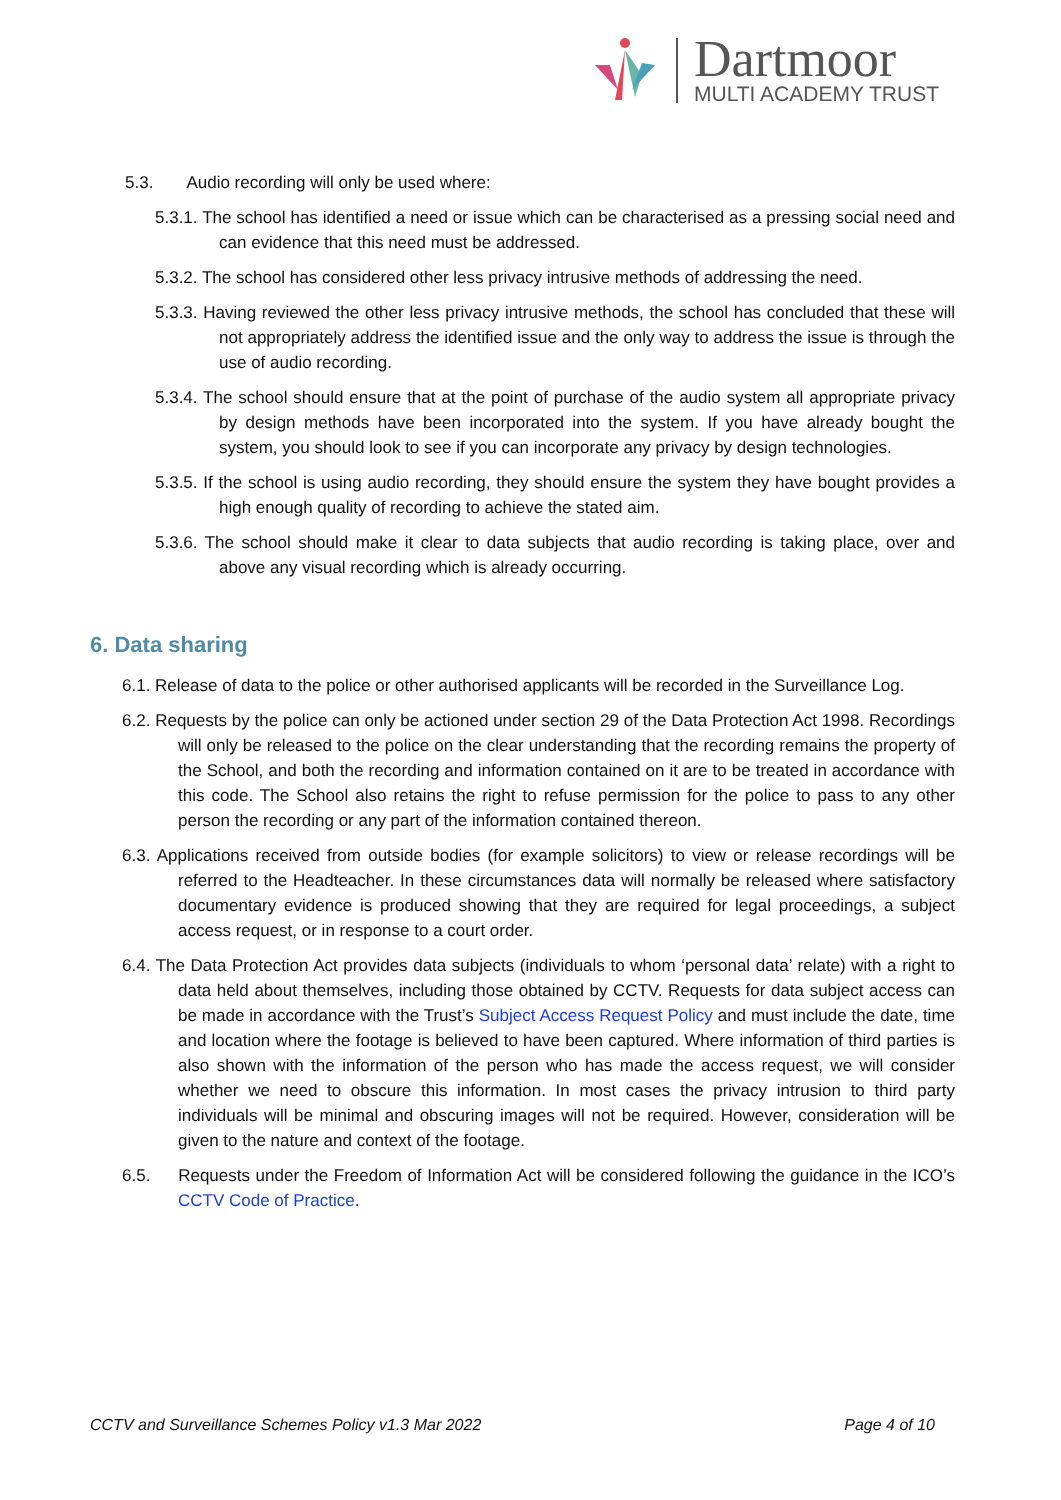Dartmoor
MULTI ACADEMY TRUST
5.3. Audio recording will only be used where:
5.3.1. The school has identified a need or issue which can be characterised as a pressing social need and can evidence that this need must be addressed.
5.3.2. The school has considered other less privacy intrusive methods of addressing the need.
5.3.3. Having reviewed the other less privacy intrusive methods, the school has concluded that these will not appropriately address the identified issue and the only way to address the issue is through the use of audio recording.
5.3.4. The school should ensure that at the point of purchase of the audio system all appropriate privacy by design methods have been incorporated into the system. If you have already bought the system, you should look to see if you can incorporate any privacy by design technologies.
5.3.5. If the school is using audio recording, they should ensure the system they have bought provides a high enough quality of recording to achieve the stated aim.
5.3.6. The school should make it clear to data subjects that audio recording is taking place, over and above any visual recording which is already occurring.
6. Data sharing
6.1. Release of data to the police or other authorised applicants will be recorded in the Surveillance Log.
6.2. Requests by the police can only be actioned under section 29 of the Data Protection Act 1998. Recordings will only be released to the police on the clear understanding that the recording remains the property of the School, and both the recording and information contained on it are to be treated in accordance with this code. The School also retains the right to refuse permission for the police to pass to any other person the recording or any part of the information contained thereon.
6.3. Applications received from outside bodies (for example solicitors) to view or release recordings will be referred to the Headteacher. In these circumstances data will normally be released where satisfactory documentary evidence is produced showing that they are required for legal proceedings, a subject access request, or in response to a court order.
6.4. The Data Protection Act provides data subjects (individuals to whom ‘personal data’ relate) with a right to data held about themselves, including those obtained by CCTV. Requests for data subject access can be made in accordance with the Trust’s Subject Access Request Policy and must include the date, time and location where the footage is believed to have been captured. Where information of third parties is also shown with the information of the person who has made the access request, we will consider whether we need to obscure this information. In most cases the privacy intrusion to third party individuals will be minimal and obscuring images will not be required. However, consideration will be given to the nature and context of the footage.
6.5. Requests under the Freedom of Information Act will be considered following the guidance in the ICO’s CCTV Code of Practice.
CCTV and Surveillance Schemes Policy v1.3 Mar 2022 Page 4 of 10